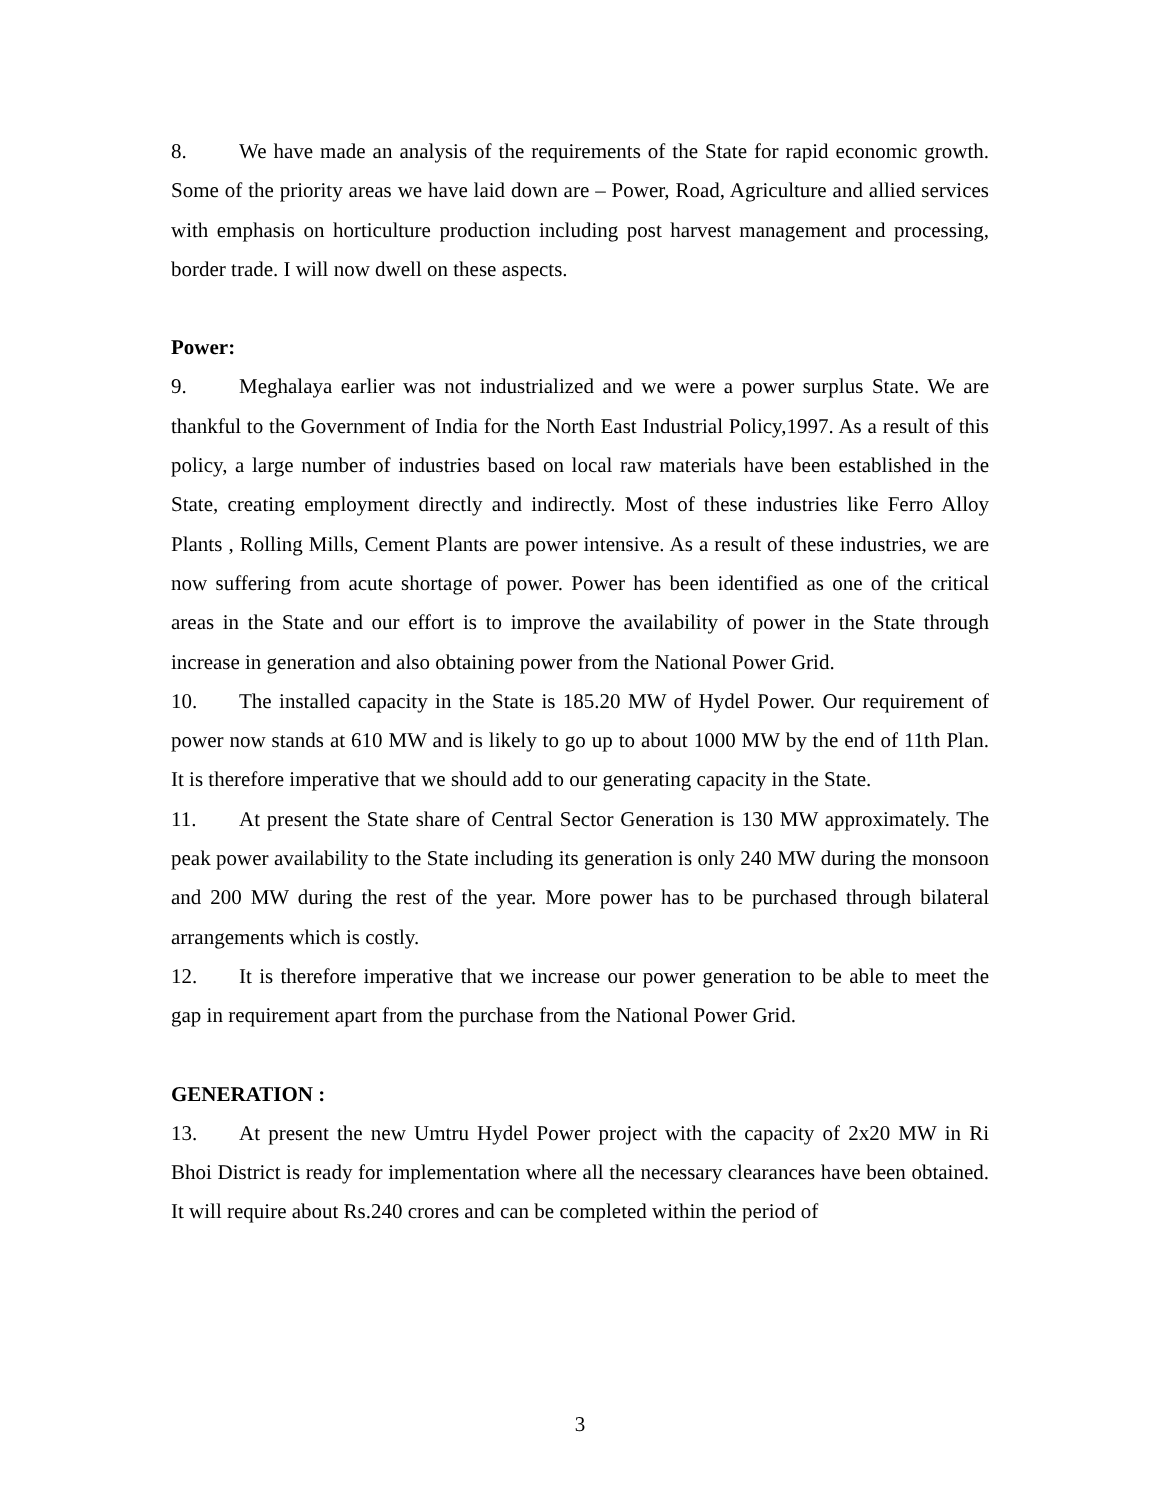8. We have made an analysis of the requirements of the State for rapid economic growth. Some of the priority areas we have laid down are – Power, Road, Agriculture and allied services with emphasis on horticulture production including post harvest management and processing, border trade. I will now dwell on these aspects.
Power:
9. Meghalaya earlier was not industrialized and we were a power surplus State. We are thankful to the Government of India for the North East Industrial Policy,1997. As a result of this policy, a large number of industries based on local raw materials have been established in the State, creating employment directly and indirectly. Most of these industries like Ferro Alloy Plants , Rolling Mills, Cement Plants are power intensive. As a result of these industries, we are now suffering from acute shortage of power. Power has been identified as one of the critical areas in the State and our effort is to improve the availability of power in the State through increase in generation and also obtaining power from the National Power Grid.
10. The installed capacity in the State is 185.20 MW of Hydel Power. Our requirement of power now stands at 610 MW and is likely to go up to about 1000 MW by the end of 11th Plan. It is therefore imperative that we should add to our generating capacity in the State.
11. At present the State share of Central Sector Generation is 130 MW approximately. The peak power availability to the State including its generation is only 240 MW during the monsoon and 200 MW during the rest of the year. More power has to be purchased through bilateral arrangements which is costly.
12. It is therefore imperative that we increase our power generation to be able to meet the gap in requirement apart from the purchase from the National Power Grid.
GENERATION :
13. At present the new Umtru Hydel Power project with the capacity of 2x20 MW in Ri Bhoi District is ready for implementation where all the necessary clearances have been obtained. It will require about Rs.240 crores and can be completed within the period of
3